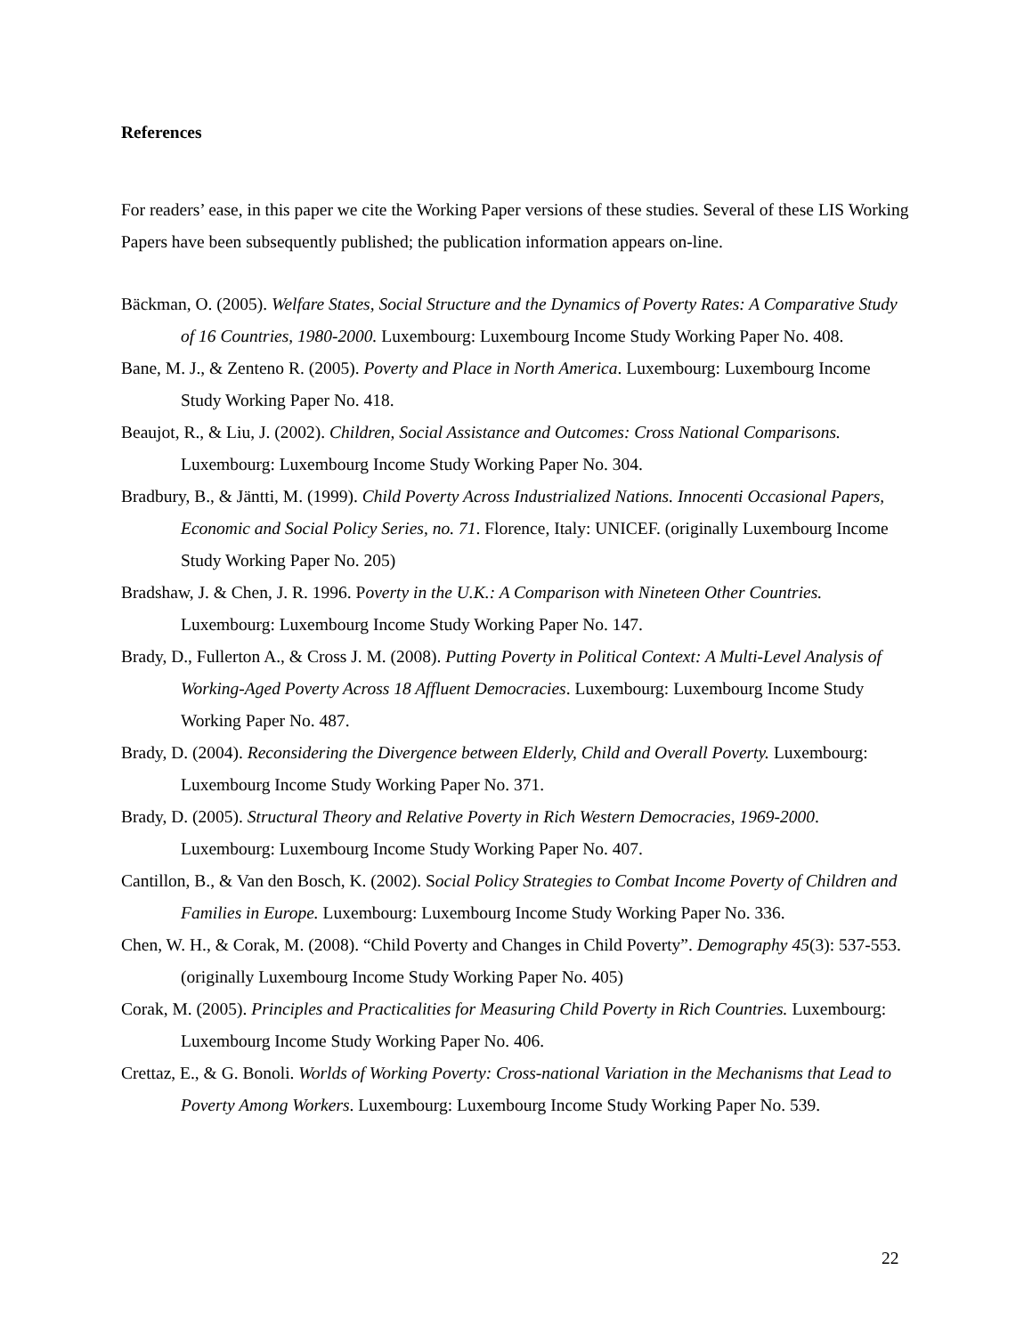References
For readers’ ease, in this paper we cite the Working Paper versions of these studies. Several of these LIS Working Papers have been subsequently published; the publication information appears on-line.
Bäckman, O. (2005). Welfare States, Social Structure and the Dynamics of Poverty Rates: A Comparative Study of 16 Countries, 1980-2000. Luxembourg: Luxembourg Income Study Working Paper No. 408.
Bane, M. J., & Zenteno R. (2005). Poverty and Place in North America. Luxembourg: Luxembourg Income Study Working Paper No. 418.
Beaujot, R., & Liu, J. (2002). Children, Social Assistance and Outcomes: Cross National Comparisons. Luxembourg: Luxembourg Income Study Working Paper No. 304.
Bradbury, B., & Jäntti, M. (1999). Child Poverty Across Industrialized Nations. Innocenti Occasional Papers, Economic and Social Policy Series, no. 71. Florence, Italy: UNICEF. (originally Luxembourg Income Study Working Paper No. 205)
Bradshaw, J. & Chen, J. R. 1996. Poverty in the U.K.: A Comparison with Nineteen Other Countries. Luxembourg: Luxembourg Income Study Working Paper No. 147.
Brady, D., Fullerton A., & Cross J. M. (2008). Putting Poverty in Political Context: A Multi-Level Analysis of Working-Aged Poverty Across 18 Affluent Democracies. Luxembourg: Luxembourg Income Study Working Paper No. 487.
Brady, D. (2004). Reconsidering the Divergence between Elderly, Child and Overall Poverty. Luxembourg: Luxembourg Income Study Working Paper No. 371.
Brady, D. (2005). Structural Theory and Relative Poverty in Rich Western Democracies, 1969-2000. Luxembourg: Luxembourg Income Study Working Paper No. 407.
Cantillon, B., & Van den Bosch, K. (2002). Social Policy Strategies to Combat Income Poverty of Children and Families in Europe. Luxembourg: Luxembourg Income Study Working Paper No. 336.
Chen, W. H., & Corak, M. (2008). “Child Poverty and Changes in Child Poverty”. Demography 45(3): 537-553. (originally Luxembourg Income Study Working Paper No. 405)
Corak, M. (2005). Principles and Practicalities for Measuring Child Poverty in Rich Countries. Luxembourg: Luxembourg Income Study Working Paper No. 406.
Crettaz, E., & G. Bonoli. Worlds of Working Poverty: Cross-national Variation in the Mechanisms that Lead to Poverty Among Workers. Luxembourg: Luxembourg Income Study Working Paper No. 539.
22